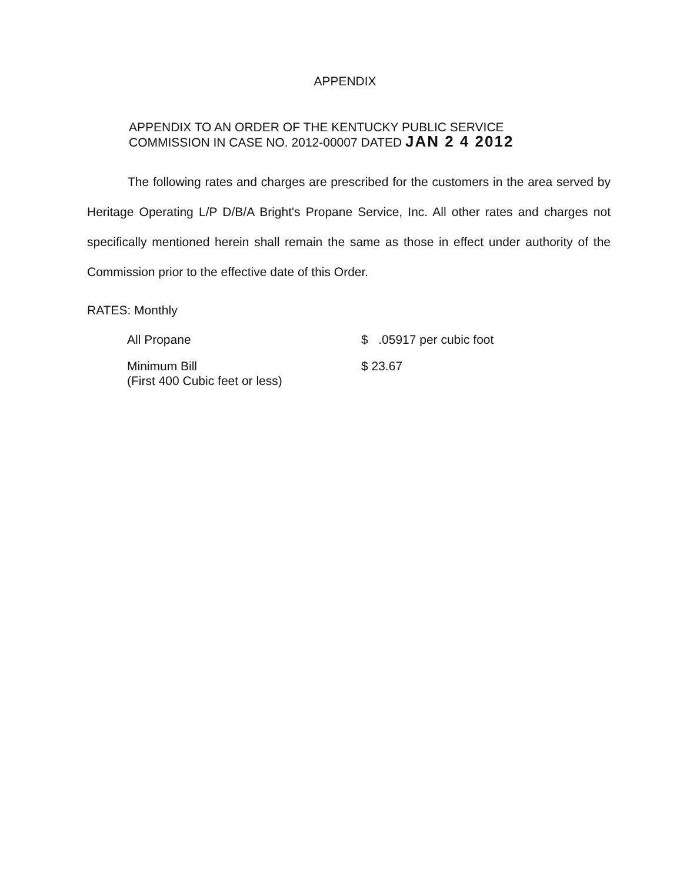APPENDIX
APPENDIX TO AN ORDER OF THE KENTUCKY PUBLIC SERVICE
COMMISSION IN CASE NO. 2012-00007 DATED JAN 2 4 2012
The following rates and charges are prescribed for the customers in the area served by Heritage Operating L/P D/B/A Bright's Propane Service, Inc. All other rates and charges not specifically mentioned herein shall remain the same as those in effect under authority of the Commission prior to the effective date of this Order.
RATES: Monthly
| All Propane | $ .05917 per cubic foot |
| Minimum Bill (First 400 Cubic feet or less) | $ 23.67 |